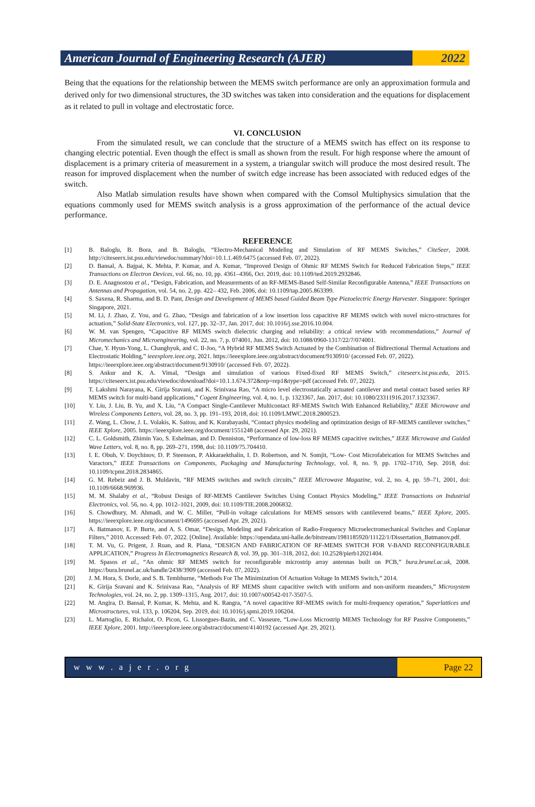American Journal of Engineering Research (AJER)
2022
Being that the equations for the relationship between the MEMS switch performance are only an approximation formula and derived only for two dimensional structures, the 3D switches was taken into consideration and the equations for displacement as it related to pull in voltage and electrostatic force.
VI. CONCLUSION
From the simulated result, we can conclude that the structure of a MEMS switch has effect on its response to changing electric potential. Even though the effect is small as shown from the result. For high response where the amount of displacement is a primary criteria of measurement in a system, a triangular switch will produce the most desired result. The reason for improved displacement when the number of switch edge increase has been associated with reduced edges of the switch.
Also Matlab simulation results have shown when compared with the Comsol Multiphysics simulation that the equations commonly used for MEMS switch analysis is a gross approximation of the performance of the actual device performance.
REFERENCE
[1] B. Baloglu, B. Bora, and B. Baloglu, “Electro-Mechanical Modeling and Simulation of RF MEMS Switches,” CiteSeer, 2008. http://citeseerx.ist.psu.edu/viewdoc/summary?doi=10.1.1.469.6475 (accessed Feb. 07, 2022).
[2] D. Bansal, A. Bajpai, K. Mehta, P. Kumar, and A. Kumar, “Improved Design of Ohmic RF MEMS Switch for Reduced Fabrication Steps,” IEEE Transactions on Electron Devices, vol. 66, no. 10, pp. 4361–4366, Oct. 2019, doi: 10.1109/ted.2019.2932846.
[3] D. E. Anagnostou et al., “Design, Fabrication, and Measurements of an RF-MEMS-Based Self-Similar Reconfigurable Antenna,” IEEE Transactions on Antennas and Propagation, vol. 54, no. 2, pp. 422– 432, Feb. 2006, doi: 10.1109/tap.2005.863399.
[4] S. Saxena, R. Sharma, and B. D. Pant, Design and Development of MEMS based Guided Beam Type Piezoelectric Energy Harvester. Singapore: Springer Singapore, 2021.
[5] M. Li, J. Zhao, Z. You, and G. Zhao, “Design and fabrication of a low insertion loss capacitive RF MEMS switch with novel micro-structures for actuation,” Solid-State Electronics, vol. 127, pp. 32–37, Jan. 2017, doi: 10.1016/j.sse.2016.10.004.
[6] W. M. van Spengen, “Capacitive RF MEMS switch dielectric charging and reliability: a critical review with recommendations,” Journal of Micromechanics and Microengineering, vol. 22, no. 7, p. 074001, Jun. 2012, doi: 10.1088/0960-1317/22/7/074001.
[7] Chae, Y. Hyun-Yong, L. Changhyuk, and C. Il-Joo, “A Hybrid RF MEMS Switch Actuated by the Combination of Bidirectional Thermal Actuations and Electrostatic Holding,” ieeexplore.ieee.org, 2021. https://ieeexplore.ieee.org/abstract/document/9130910/ (accessed Feb. 07, 2022).
https://ieeexplore.ieee.org/abstract/document/9130910/ (accessed Feb. 07, 2022).
[8] S. Ankur and K. A. Vimal, “Design and simulation of various Fixed-fixed RF MEMS Switch,” citeseerx.ist.psu.edu, 2015. https://citeseerx.ist.psu.edu/viewdoc/download?doi=10.1.1.674.372&rep=rep1&type=pdf (accessed Feb. 07, 2022).
[9] T. Lakshmi Narayana, K. Girija Sravani, and K. Srinivasa Rao, “A micro level electrostatically actuated cantilever and metal contact based series RF MEMS switch for multi-band applications,” Cogent Engineering, vol. 4, no. 1, p. 1323367, Jan. 2017, doi: 10.1080/23311916.2017.1323367.
[10] Y. Liu, J. Liu, B. Yu, and X. Liu, “A Compact Single-Cantilever Multicontact RF-MEMS Switch With Enhanced Reliability,” IEEE Microwave and Wireless Components Letters, vol. 28, no. 3, pp. 191–193, 2018, doi: 10.1109/LMWC.2018.2800523.
[11] Z. Wang, L. Chow, J. L. Volakis, K. Saitou, and K. Kurabayashi, “Contact physics modeling and optimization design of RF-MEMS cantilever switches,” IEEE Xplore, 2005. https://ieeexplore.ieee.org/document/1551248 (accessed Apr. 29, 2021).
[12] C. L. Goldsmith, Zhimin Yao, S. Eshelman, and D. Denniston, “Performance of low-loss RF MEMS capacitive switches,” IEEE Microwave and Guided Wave Letters, vol. 8, no. 8, pp. 269–271, 1998, doi: 10.1109/75.704410.
[13] I. E. Obuh, V. Doychinov, D. P. Steenson, P. Akkaraekthalin, I. D. Robertson, and N. Somjit, “Low- Cost Microfabrication for MEMS Switches and Varactors,” IEEE Transactions on Components, Packaging and Manufacturing Technology, vol. 8, no. 9, pp. 1702–1710, Sep. 2018, doi: 10.1109/tcpmt.2018.2834865.
[14] G. M. Rebeiz and J. B. Muldavin, “RF MEMS switches and switch circuits,” IEEE Microwave Magazine, vol. 2, no. 4, pp. 59–71, 2001, doi: 10.1109/6668.969936.
[15] M. M. Shalaby et al., “Robust Design of RF-MEMS Cantilever Switches Using Contact Physics Modeling,” IEEE Transactions on Industrial Electronics, vol. 56, no. 4, pp. 1012–1021, 2009, doi: 10.1109/TIE.2008.2006832.
[16] S. Chowdhury, M. Ahmadi, and W. C. Miller, “Pull-in voltage calculations for MEMS sensors with cantilevered beams,” IEEE Xplore, 2005. https://ieeexplore.ieee.org/document/1496695 (accessed Apr. 29, 2021).
[17] A. Batmanov, E. P. Burte, and A. S. Omar, “Design, Modeling and Fabrication of Radio-Frequency Microelectromechanical Switches and Coplanar Filters,” 2010. Accessed: Feb. 07, 2022. [Online]. Available: https://opendata.uni-halle.de/bitstream/1981185920/11122/1/Dissertation_Batmanov.pdf.
[18] T. M. Vu, G. Prigent, J. Ruan, and R. Plana, “DESIGN AND FABRICATION OF RF-MEMS SWITCH FOR V-BAND RECONFIGURABLE APPLICATION,” Progress In Electromagnetics Research B, vol. 39, pp. 301–318, 2012, doi: 10.2528/pierb12021404.
[19] M. Spasos et al., “An ohmic RF MEMS switch for reconfigurable microstrip array antennas built on PCB,” bura.brunel.ac.uk, 2008. https://bura.brunel.ac.uk/handle/2438/3909 (accessed Feb. 07, 2022).
[20] J. M. Hora, S. Dorle, and S. B. Tembhurne, “Methods For The Minimization Of Actuation Voltage In MEMS Switch,” 2014.
[21] K. Girija Sravani and K. Srinivasa Rao, “Analysis of RF MEMS shunt capacitive switch with uniform and non-uniform meanders,” Microsystem Technologies, vol. 24, no. 2, pp. 1309–1315, Aug. 2017, doi: 10.1007/s00542-017-3507-5.
[22] M. Angira, D. Bansal, P. Kumar, K. Mehta, and K. Rangra, “A novel capacitive RF-MEMS switch for multi-frequency operation,” Superlattices and Microstructures, vol. 133, p. 106204, Sep. 2019, doi: 10.1016/j.spmi.2019.106204.
[23] L. Martoglio, E. Richalot, O. Picon, G. Lissorgues-Bazin, and C. Vasseure, “Low-Loss Microstrip MEMS Technology for RF Passive Components,” IEEE Xplore, 2001. http://ieeexplore.ieee.org/abstract/document/4140192 (accessed Apr. 29, 2021).
w w w . a j e r . o r g Page 22